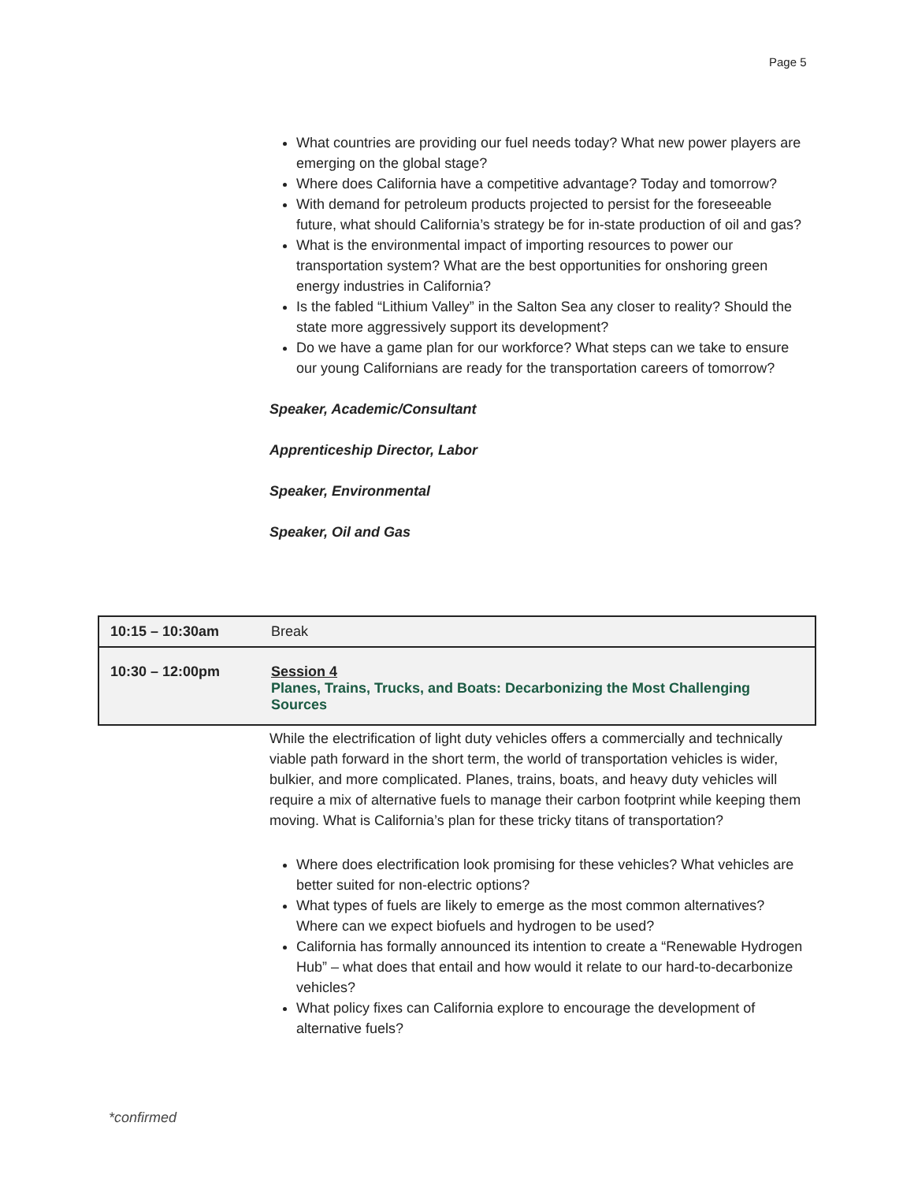Page 5
What countries are providing our fuel needs today? What new power players are emerging on the global stage?
Where does California have a competitive advantage? Today and tomorrow?
With demand for petroleum products projected to persist for the foreseeable future, what should California’s strategy be for in-state production of oil and gas?
What is the environmental impact of importing resources to power our transportation system? What are the best opportunities for onshoring green energy industries in California?
Is the fabled “Lithium Valley” in the Salton Sea any closer to reality? Should the state more aggressively support its development?
Do we have a game plan for our workforce? What steps can we take to ensure our young Californians are ready for the transportation careers of tomorrow?
Speaker, Academic/Consultant
Apprenticeship Director, Labor
Speaker, Environmental
Speaker, Oil and Gas
| 10:15 – 10:30am | Break |
| 10:30 – 12:00pm | Session 4 Planes, Trains, Trucks, and Boats: Decarbonizing the Most Challenging Sources |
While the electrification of light duty vehicles offers a commercially and technically viable path forward in the short term, the world of transportation vehicles is wider, bulkier, and more complicated. Planes, trains, boats, and heavy duty vehicles will require a mix of alternative fuels to manage their carbon footprint while keeping them moving. What is California’s plan for these tricky titans of transportation?
Where does electrification look promising for these vehicles? What vehicles are better suited for non-electric options?
What types of fuels are likely to emerge as the most common alternatives? Where can we expect biofuels and hydrogen to be used?
California has formally announced its intention to create a “Renewable Hydrogen Hub” – what does that entail and how would it relate to our hard-to-decarbonize vehicles?
What policy fixes can California explore to encourage the development of alternative fuels?
*confirmed